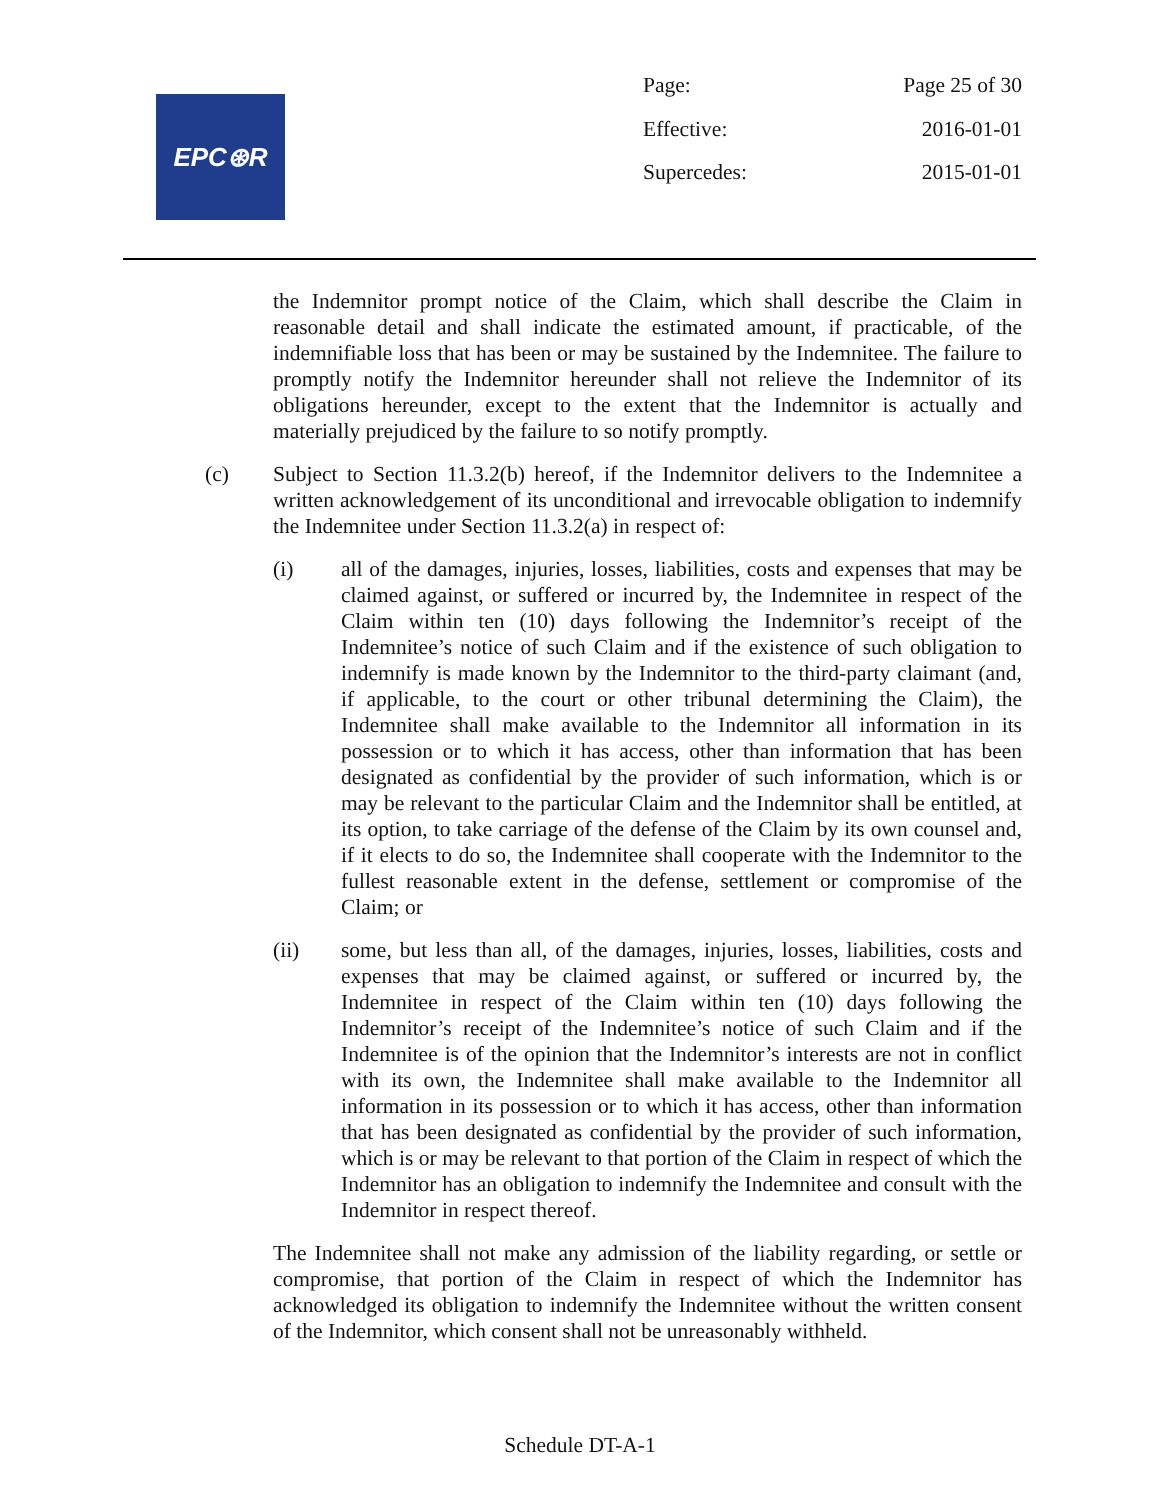EPC⊛R
Page: Page 25 of 30
Effective: 2016-01-01
Supercedes: 2015-01-01
the Indemnitor prompt notice of the Claim, which shall describe the Claim in reasonable detail and shall indicate the estimated amount, if practicable, of the indemnifiable loss that has been or may be sustained by the Indemnitee. The failure to promptly notify the Indemnitor hereunder shall not relieve the Indemnitor of its obligations hereunder, except to the extent that the Indemnitor is actually and materially prejudiced by the failure to so notify promptly.
(c) Subject to Section 11.3.2(b) hereof, if the Indemnitor delivers to the Indemnitee a written acknowledgement of its unconditional and irrevocable obligation to indemnify the Indemnitee under Section 11.3.2(a) in respect of:
(i) all of the damages, injuries, losses, liabilities, costs and expenses that may be claimed against, or suffered or incurred by, the Indemnitee in respect of the Claim within ten (10) days following the Indemnitor’s receipt of the Indemnitee’s notice of such Claim and if the existence of such obligation to indemnify is made known by the Indemnitor to the third-party claimant (and, if applicable, to the court or other tribunal determining the Claim), the Indemnitee shall make available to the Indemnitor all information in its possession or to which it has access, other than information that has been designated as confidential by the provider of such information, which is or may be relevant to the particular Claim and the Indemnitor shall be entitled, at its option, to take carriage of the defense of the Claim by its own counsel and, if it elects to do so, the Indemnitee shall cooperate with the Indemnitor to the fullest reasonable extent in the defense, settlement or compromise of the Claim; or
(ii) some, but less than all, of the damages, injuries, losses, liabilities, costs and expenses that may be claimed against, or suffered or incurred by, the Indemnitee in respect of the Claim within ten (10) days following the Indemnitor’s receipt of the Indemnitee’s notice of such Claim and if the Indemnitee is of the opinion that the Indemnitor’s interests are not in conflict with its own, the Indemnitee shall make available to the Indemnitor all information in its possession or to which it has access, other than information that has been designated as confidential by the provider of such information, which is or may be relevant to that portion of the Claim in respect of which the Indemnitor has an obligation to indemnify the Indemnitee and consult with the Indemnitor in respect thereof.
The Indemnitee shall not make any admission of the liability regarding, or settle or compromise, that portion of the Claim in respect of which the Indemnitor has acknowledged its obligation to indemnify the Indemnitee without the written consent of the Indemnitor, which consent shall not be unreasonably withheld.
Schedule DT-A-1